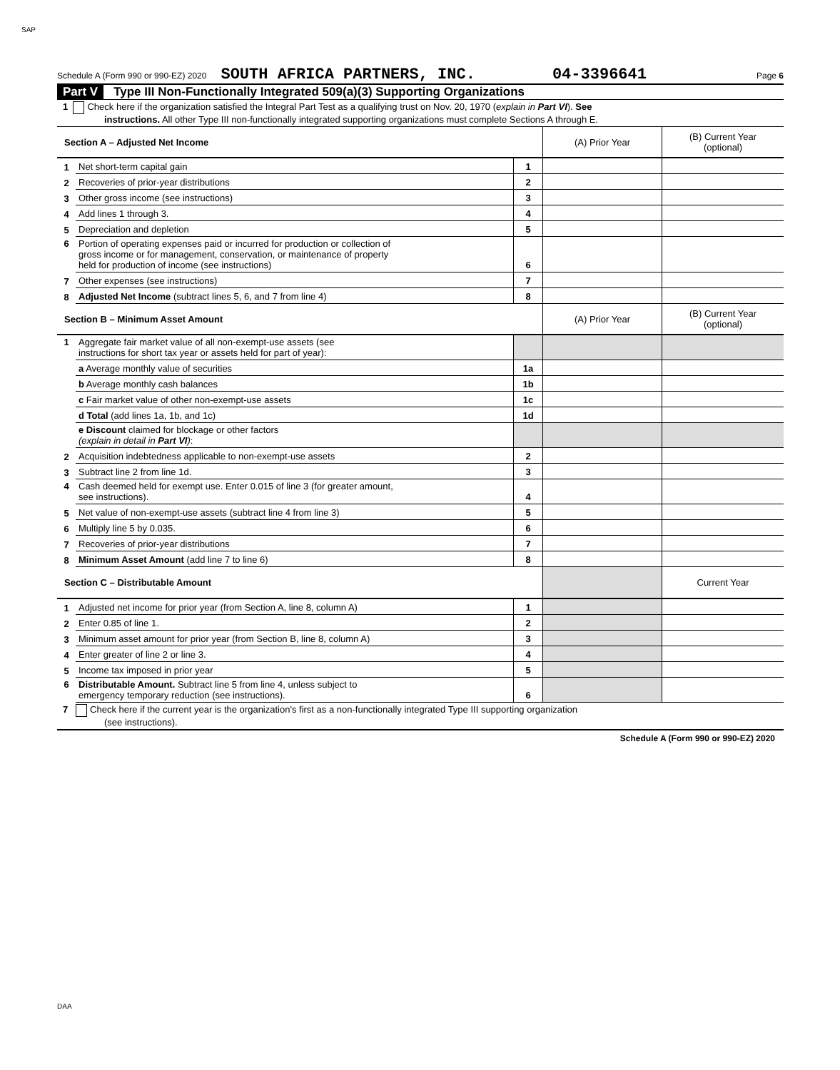SAP
Schedule A (Form 990 or 990-EZ) 2020 SOUTH AFRICA PARTNERS, INC. 04-3396641 Page 6
Part V Type III Non-Functionally Integrated 509(a)(3) Supporting Organizations
1 Check here if the organization satisfied the Integral Part Test as a qualifying trust on Nov. 20, 1970 (explain in Part VI). See
instructions. All other Type III non-functionally integrated supporting organizations must complete Sections A through E.
| Section A – Adjusted Net Income | | | (A) Prior Year | (B) Current Year (optional) |
| --- | --- | --- | --- | --- |
| 1 | Net short-term capital gain | 1 | | |
| 2 | Recoveries of prior-year distributions | 2 | | |
| 3 | Other gross income (see instructions) | 3 | | |
| 4 | Add lines 1 through 3. | 4 | | |
| 5 | Depreciation and depletion | 5 | | |
| 6 | Portion of operating expenses paid or incurred for production or collection of gross income or for management, conservation, or maintenance of property held for production of income (see instructions) | 6 | | |
| 7 | Other expenses (see instructions) | 7 | | |
| 8 | Adjusted Net Income (subtract lines 5, 6, and 7 from line 4) | 8 | | |
| Section B – Minimum Asset Amount | | | (A) Prior Year | (B) Current Year (optional) |
| 1 | Aggregate fair market value of all non-exempt-use assets (see instructions for short tax year or assets held for part of year): | | | |
| | a Average monthly value of securities | 1a | | |
| | b Average monthly cash balances | 1b | | |
| | c Fair market value of other non-exempt-use assets | 1c | | |
| | d Total (add lines 1a, 1b, and 1c) | 1d | | |
| | e Discount claimed for blockage or other factors (explain in detail in Part VI ) : | | | |
| 2 | Acquisition indebtedness applicable to non-exempt-use assets | 2 | | |
| 3 | Subtract line 2 from line 1d. | 3 | | |
| 4 | Cash deemed held for exempt use. Enter 0.015 of line 3 (for greater amount, see instructions). | 4 | | |
| 5 | Net value of non-exempt-use assets (subtract line 4 from line 3) | 5 | | |
| 6 | Multiply line 5 by 0.035. | 6 | | |
| 7 | Recoveries of prior-year distributions | 7 | | |
| 8 | Minimum Asset Amount (add line 7 to line 6) | 8 | | |
| Section C – Distributable Amount | | | | Current Year |
| 1 | Adjusted net income for prior year (from Section A, line 8, column A) | 1 | | |
| 2 | Enter 0.85 of line 1. | 2 | | |
| 3 | Minimum asset amount for prior year (from Section B, line 8, column A) | 3 | | |
| 4 | Enter greater of line 2 or line 3. | 4 | | |
| 5 | Income tax imposed in prior year | 5 | | |
| 6 | Distributable Amount. Subtract line 5 from line 4, unless subject to emergency temporary reduction (see instructions). | 6 | | |
7 Check here if the current year is the organization's first as a non-functionally integrated Type III supporting organization
(see instructions).
Schedule A (Form 990 or 990-EZ) 2020
DAA